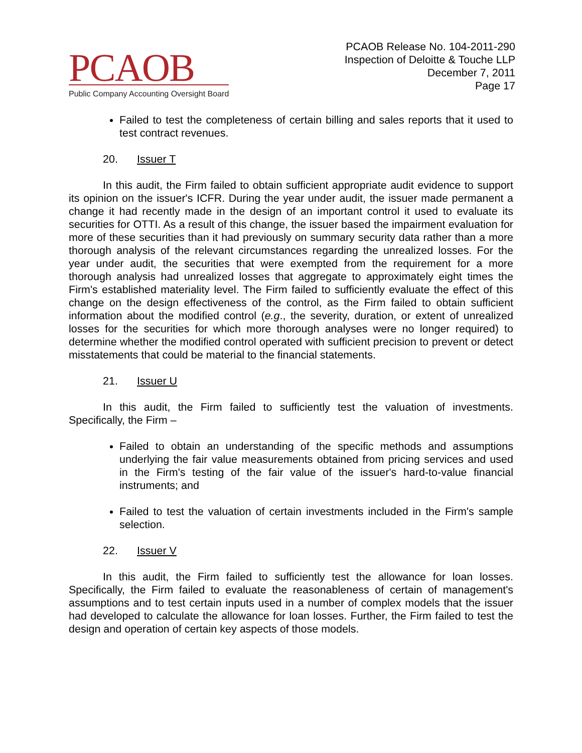PCAOB
Public Company Accounting Oversight Board
PCAOB Release No. 104-2011-290
Inspection of Deloitte & Touche LLP
December 7, 2011
Page 17
Failed to test the completeness of certain billing and sales reports that it used to test contract revenues.
20. Issuer T
In this audit, the Firm failed to obtain sufficient appropriate audit evidence to support its opinion on the issuer's ICFR. During the year under audit, the issuer made permanent a change it had recently made in the design of an important control it used to evaluate its securities for OTTI. As a result of this change, the issuer based the impairment evaluation for more of these securities than it had previously on summary security data rather than a more thorough analysis of the relevant circumstances regarding the unrealized losses. For the year under audit, the securities that were exempted from the requirement for a more thorough analysis had unrealized losses that aggregate to approximately eight times the Firm's established materiality level. The Firm failed to sufficiently evaluate the effect of this change on the design effectiveness of the control, as the Firm failed to obtain sufficient information about the modified control (e.g., the severity, duration, or extent of unrealized losses for the securities for which more thorough analyses were no longer required) to determine whether the modified control operated with sufficient precision to prevent or detect misstatements that could be material to the financial statements.
21. Issuer U
In this audit, the Firm failed to sufficiently test the valuation of investments. Specifically, the Firm –
Failed to obtain an understanding of the specific methods and assumptions underlying the fair value measurements obtained from pricing services and used in the Firm's testing of the fair value of the issuer's hard-to-value financial instruments; and
Failed to test the valuation of certain investments included in the Firm's sample selection.
22. Issuer V
In this audit, the Firm failed to sufficiently test the allowance for loan losses. Specifically, the Firm failed to evaluate the reasonableness of certain of management's assumptions and to test certain inputs used in a number of complex models that the issuer had developed to calculate the allowance for loan losses. Further, the Firm failed to test the design and operation of certain key aspects of those models.